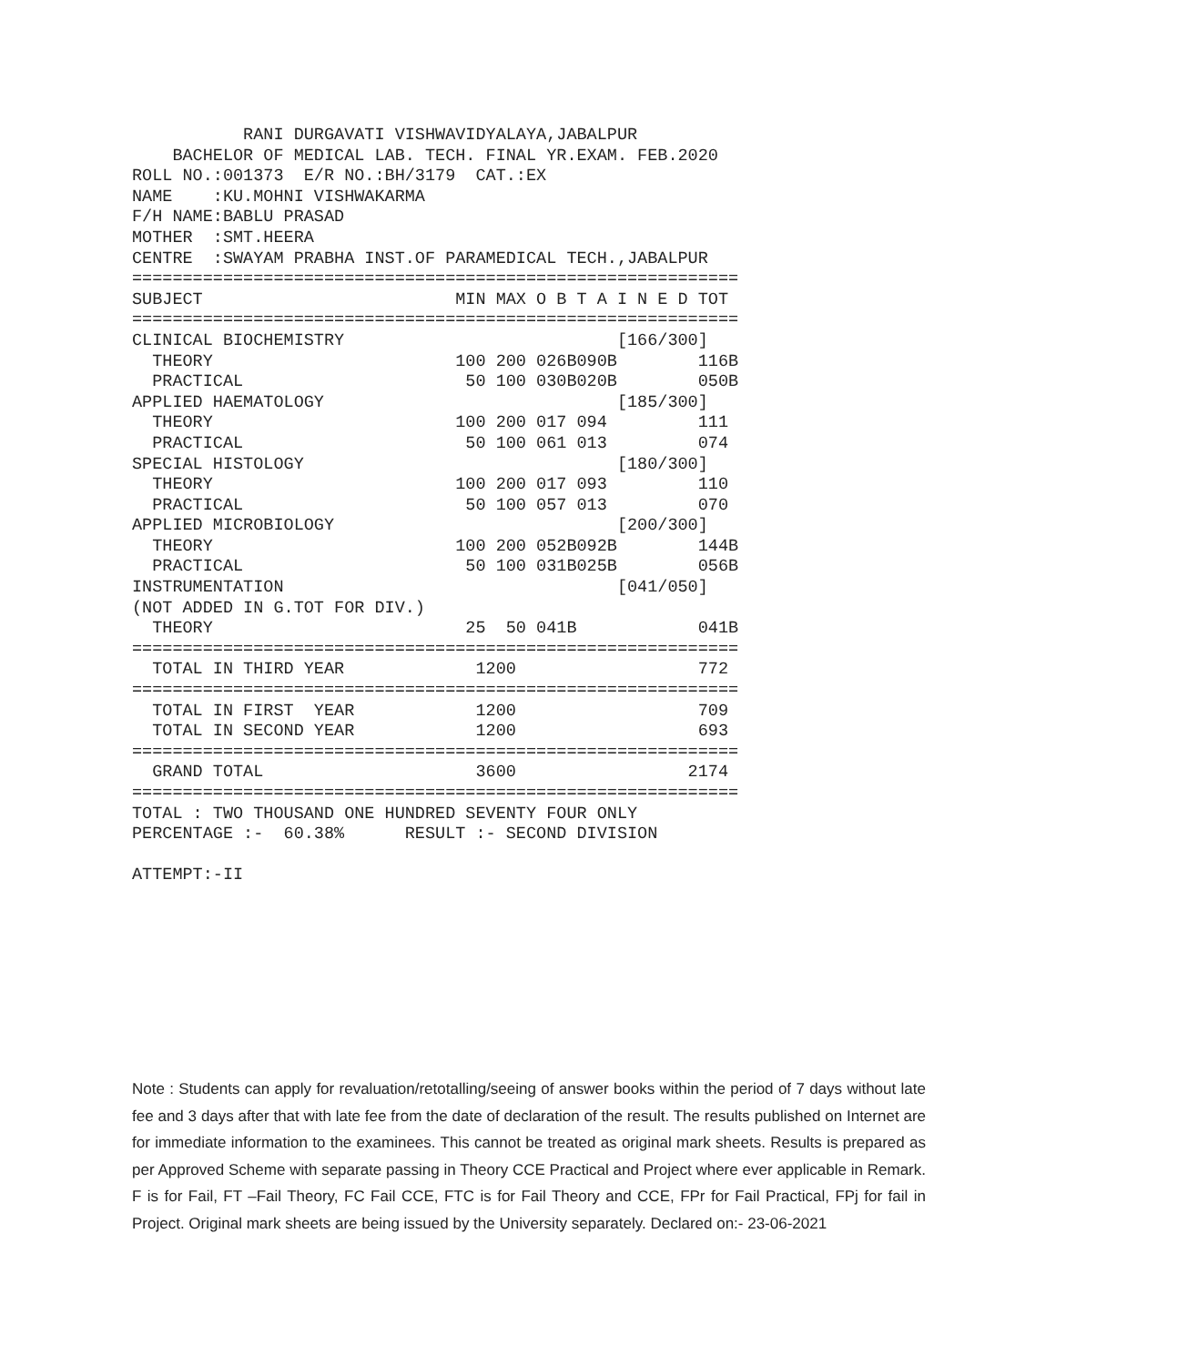RANI DURGAVATI VISHWAVIDYALAYA,JABALPUR
    BACHELOR OF MEDICAL LAB. TECH. FINAL YR.EXAM. FEB.2020
ROLL NO.:001373  E/R NO.:BH/3179  CAT.:EX
NAME    :KU.MOHNI VISHWAKARMA
F/H NAME:BABLU PRASAD
MOTHER  :SMT.HEERA
CENTRE  :SWAYAM PRABHA INST.OF PARAMEDICAL TECH.,JABALPUR
============================================================
SUBJECT                         MIN MAX O B T A I N E D TOT
============================================================
CLINICAL BIOCHEMISTRY                           [166/300]
  THEORY                        100 200 026B090B        116B
  PRACTICAL                      50 100 030B020B        050B
APPLIED HAEMATOLOGY                             [185/300]
  THEORY                        100 200 017 094         111
  PRACTICAL                      50 100 061 013         074
SPECIAL HISTOLOGY                               [180/300]
  THEORY                        100 200 017 093         110
  PRACTICAL                      50 100 057 013         070
APPLIED MICROBIOLOGY                            [200/300]
  THEORY                        100 200 052B092B        144B
  PRACTICAL                      50 100 031B025B        056B
INSTRUMENTATION                                 [041/050]
(NOT ADDED IN G.TOT FOR DIV.)
  THEORY                         25  50 041B            041B
============================================================
  TOTAL IN THIRD YEAR             1200                  772
============================================================
  TOTAL IN FIRST  YEAR            1200                  709
  TOTAL IN SECOND YEAR            1200                  693
============================================================
  GRAND TOTAL                     3600                 2174
============================================================
TOTAL : TWO THOUSAND ONE HUNDRED SEVENTY FOUR ONLY
PERCENTAGE :-  60.38%      RESULT :- SECOND DIVISION

ATTEMPT:-II
Note : Students can apply for revaluation/retotalling/seeing of answer books within the period of 7 days without late fee and 3 days after that with late fee from the date of declaration of the result. The results published on Internet are for immediate information to the examinees. This cannot be treated as original mark sheets. Results is prepared as per Approved Scheme with separate passing in Theory CCE Practical and Project where ever applicable in Remark. F is for Fail, FT –Fail Theory, FC Fail CCE, FTC is for Fail Theory and CCE, FPr for Fail Practical, FPj for fail in Project. Original mark sheets are being issued by the University separately. Declared on:- 23-06-2021